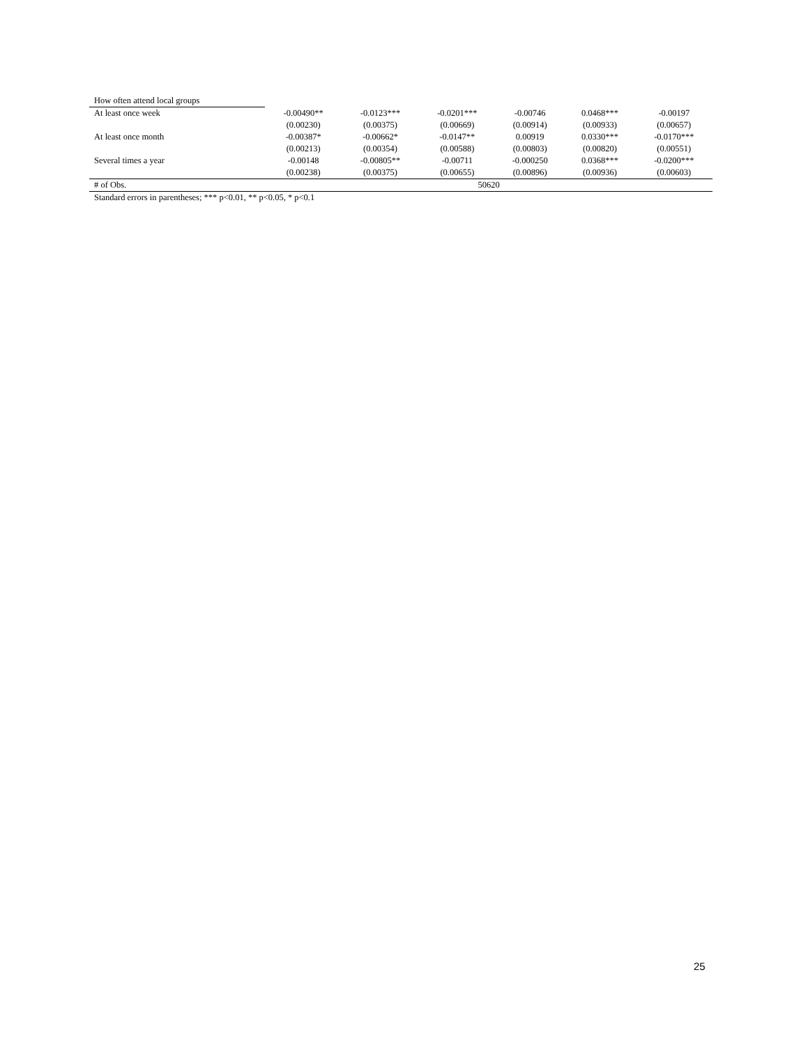| How often attend local groups | | | | | | |
| At least once week | -0.00490** | -0.0123*** | -0.0201*** | -0.00746 | 0.0468*** | -0.00197 |
| | (0.00230) | (0.00375) | (0.00669) | (0.00914) | (0.00933) | (0.00657) |
| At least once month | -0.00387* | -0.00662* | -0.0147** | 0.00919 | 0.0330*** | -0.0170*** |
| | (0.00213) | (0.00354) | (0.00588) | (0.00803) | (0.00820) | (0.00551) |
| Several times a year | -0.00148 | -0.00805** | -0.00711 | -0.000250 | 0.0368*** | -0.0200*** |
| | (0.00238) | (0.00375) | (0.00655) | (0.00896) | (0.00936) | (0.00603) |
| # of Obs. | 50620 | | | | | |
| Standard errors in parentheses; *** p<0.01, ** p<0.05, * p<0.1 | | | | | | |
25